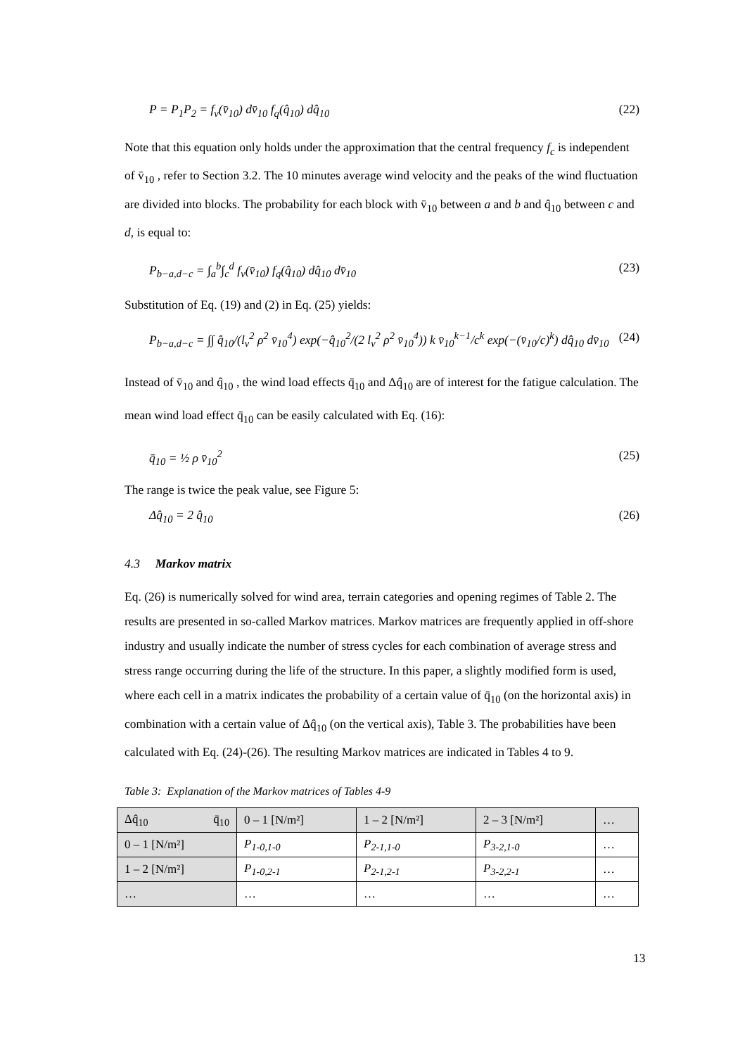P = P<sub>1</sub>P<sub>2</sub> = f<sub>v</sub>(v̄<sub>10</sub>) dv̄<sub>10</sub> f<sub>q</sub>(q̂<sub>10</sub>) dq̂<sub>10</sub> (22)
Note that this equation only holds under the approximation that the central frequency f<sub>c</sub> is independent of v̄<sub>10</sub> , refer to Section 3.2. The 10 minutes average wind velocity and the peaks of the wind fluctuation are divided into blocks. The probability for each block with v̄<sub>10</sub> between a and b and q̂<sub>10</sub> between c and d, is equal to:
P<sub>b−a,d−c</sub> = ∫<sub>a</sub><sup>b</sup>∫<sub>c</sub><sup>d</sup> f<sub>v</sub>(v̄<sub>10</sub>) f<sub>q</sub>(q̂<sub>10</sub>) dq̂<sub>10</sub> dv̄<sub>10</sub> (23)
Substitution of Eq. (19) and (2) in Eq. (25) yields:
P<sub>b−a,d−c</sub> = ∫∫ q̂<sub>10</sub>/(l<sub>v</sub><sup>2</sup> ρ<sup>2</sup> v̄<sub>10</sub><sup>4</sup>) exp(−q̂<sub>10</sub><sup>2</sup>/(2 l<sub>v</sub><sup>2</sup> ρ<sup>2</sup> v̄<sub>10</sub><sup>4</sup>)) k v̄<sub>10</sub><sup>k−1</sup>/c<sup>k</sup> exp(−(v̄<sub>10</sub>/c)<sup>k</sup>) dq̂<sub>10</sub> dv̄<sub>10</sub> (24)
Instead of v̄<sub>10</sub> and q̂<sub>10</sub> , the wind load effects q̄<sub>10</sub> and Δq̂<sub>10</sub> are of interest for the fatigue calculation. The mean wind load effect q̄<sub>10</sub> can be easily calculated with Eq. (16):
q̄<sub>10</sub> = ½ ρ v̄<sub>10</sub><sup>2</sup> (25)
The range is twice the peak value, see Figure 5:
Δq̂<sub>10</sub> = 2 q̂<sub>10</sub> (26)
4.3 Markov matrix
Eq. (26) is numerically solved for wind area, terrain categories and opening regimes of Table 2. The results are presented in so-called Markov matrices. Markov matrices are frequently applied in off-shore industry and usually indicate the number of stress cycles for each combination of average stress and stress range occurring during the life of the structure. In this paper, a slightly modified form is used, where each cell in a matrix indicates the probability of a certain value of q̄<sub>10</sub> (on the horizontal axis) in combination with a certain value of Δq̂<sub>10</sub> (on the vertical axis), Table 3. The probabilities have been calculated with Eq. (24)-(26). The resulting Markov matrices are indicated in Tables 4 to 9.
Table 3: Explanation of the Markov matrices of Tables 4-9
| Δq̂<sub>10</sub> q̄<sub>10</sub> | 0 – 1 [N/m²] | 1 – 2 [N/m²] | 2 – 3 [N/m²] | … |
| 0 – 1 [N/m²] | P<sub>1-0,1-0</sub> | P<sub>2-1,1-0</sub> | P<sub>3-2,1-0</sub> | … |
| 1 – 2 [N/m²] | P<sub>1-0,2-1</sub> | P<sub>2-1,2-1</sub> | P<sub>3-2,2-1</sub> | … |
| … | … | … | … | … |
13